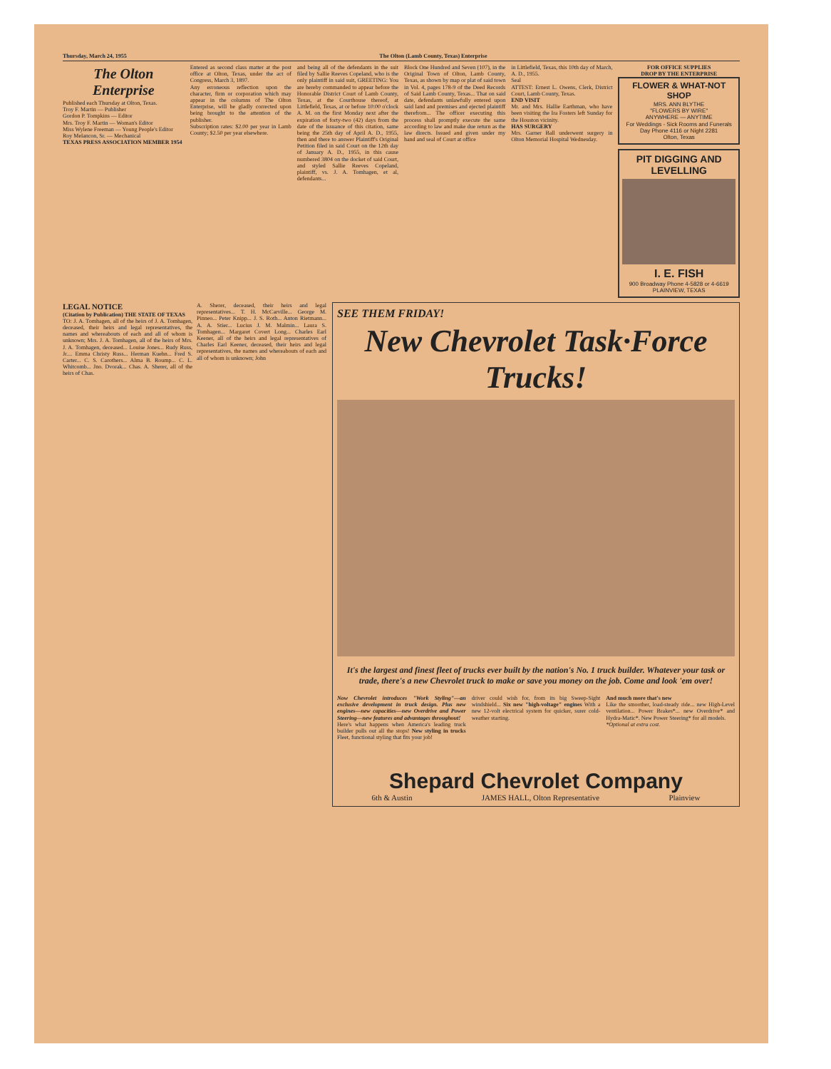Thursday, March 24, 1955 The Olton (Lamb County, Texas) Enterprise
The Olton Enterprise
Published each Thursday at Olton, Texas.
Troy F. Martin — Publisher
Gordon P. Tompkins — Editor
Mrs. Troy F. Martin — Woman's Editor
Miss Wylene Freeman — Young People's Editor
Roy Melancon, Sr. — Mechanical
TEXAS PRESS ASSOCIATION MEMBER 1954
Entered as second class matter at the post office at Olton, Texas, under the act of Congress, March 3, 1897.
Any erroneous reflection upon the character, firm or corporation which may appear in the columns of The Olton Enterprise, will be gladly corrected upon being brought to the attention of the publisher.
Subscription rates: $2.00 per year in Lamb County; $2.50 per year elsewhere.
and being all of the defendants in the suit filed by Sallie Reeves Copeland, who is the only plaintiff in said suit, GREETING: You are hereby commanded to appear before the Honorable District Court of Lamb County, Texas, at the Courthouse thereof, at Littlefield, Texas, at or before 10:00 o'clock A. M. on the first Monday next after the expiration of forty-two (42) days from the date of the issuance of this citation, same being the 25th day of April A. D., 1955, then and there to answer Plaintiff's Original Petition filed in said Court on the 12th day of January A. D., 1955, in this cause numbered 3804 on the docket of said Court, and styled Sallie Reeves Copeland, plaintiff, vs. J. A. Tomhagen, et al, defendants...
Block One Hundred and Seven (107), in the Original Town of Olton, Lamb County, Texas, as shown by map or plat of said town in Vol. 4, pages 178-9 of the Deed Records of Said Lamb County, Texas... That on said date, defendants unlawfully entered upon said land and premises and ejected plaintiff therefrom... The officer executing this process shall promptly execute the same according to law and make due return as the law directs. Issued and given under my hand and seal of Court at office
in Littlefield, Texas, this 10th day of March, A. D., 1955.
Seal
ATTEST: Ernest L. Owens, Clerk, District Court, Lamb County, Texas.
END VISIT
Mr. and Mrs. Hallie Earthman, who have been visiting the Ira Fosters left Sunday for the Houston vicinity.
HAS SURGERY
Mrs. Garner Ball underwent surgery in Olton Memorial Hospital Wednesday.
FOR OFFICE SUPPLIES
DROP BY THE ENTERPRISE
FLOWER & WHAT-NOT SHOP
MRS. ANN BLYTHE
"FLOWERS BY WIRE"
ANYWHERE — ANYTIME
For Weddings - Sick Rooms and Funerals
Day Phone 4116 or Night 2281
Olton, Texas
PIT DIGGING AND LEVELLING
I. E. FISH
900 Broadway Phone 4-5828 or 4-6619
PLAINVIEW, TEXAS
LEGAL NOTICE
(Citation by Publication) THE STATE OF TEXAS
TO: J. A. Tomhagen, all of the heirs of J. A. Tomhagen, deceased, their heirs and legal representatives, the names and whereabouts of each and all of whom is unknown; Mrs. J. A. Tomhagen, all of the heirs of Mrs. J. A. Tomhagen, deceased... Louise Jones... Rudy Russ, Jr.... Emma Christy Russ... Herman Kuehn... Fred S. Carter... C. S. Carothers... Alma B. Roump... C. L. Whitcomb... Jno. Dvorak... Chas. A. Sherer, all of the heirs of Chas.
A. Sherer, deceased, their heirs and legal representatives... T. H. McCarville... George M. Pinneo... Peter Knipp... J. S. Roth... Anton Rietmann... A. A. Stier... Lucius J. M. Malmin... Laura S. Tomhagen... Margaret Covert Long... Charles Earl Keener, all of the heirs and legal representatives of Charles Earl Keener, deceased, their heirs and legal representatives, the names and whereabouts of each and all of whom is unknown; John
SEE THEM FRIDAY!
New Chevrolet Task·Force Trucks!
It's the largest and finest fleet of trucks ever built by the nation's No. 1 truck builder. Whatever your task or trade, there's a new Chevrolet truck to make or save you money on the job. Come and look 'em over!
Now Chevrolet introduces "Work Styling"—an exclusive development in truck design. Plus new engines—new capacities—new Overdrive and Power Steering—new features and advantages throughout!
Here's what happens when America's leading truck builder pulls out all the stops! New styling in trucks Fleet, functional styling that fits your job!
driver could wish for, from its big Sweep-Sight windshield... Six new "high-voltage" engines With a new 12-volt electrical system for quicker, surer cold-weather starting.
And much more that's new
Like the smoother, load-steady ride... new High-Level ventilation... Power Brakes*... new Overdrive* and Hydra-Matic*. New Power Steering* for all models.
*Optional at extra cost.
Shepard Chevrolet Company
6th & Austin JAMES HALL, Olton Representative Plainview